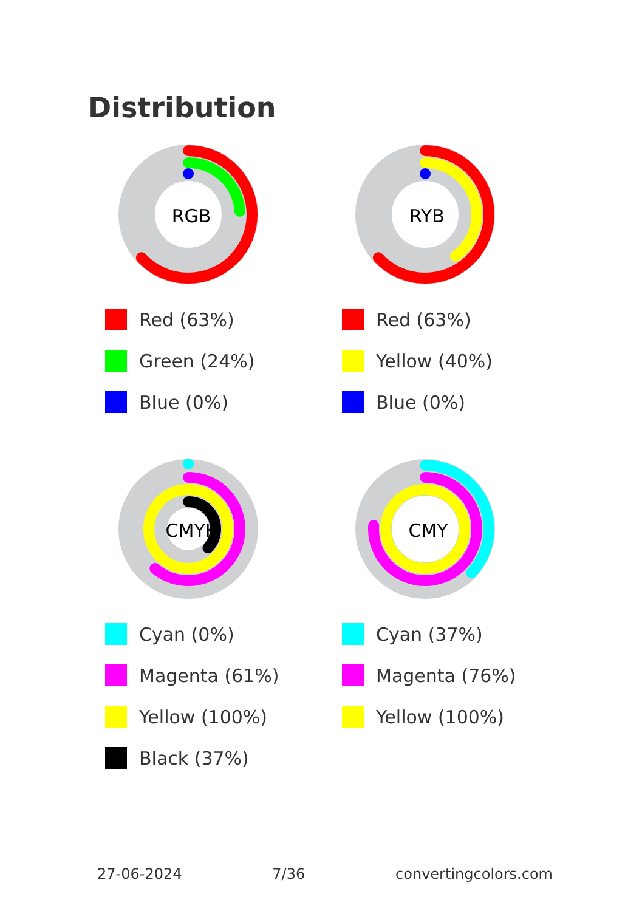Distribution
RGB
Red (63%)
Green (24%)
Blue (0%)
RYB
Red (63%)
Yellow (40%)
Blue (0%)
CMYK
Cyan (0%)
Magenta (61%)
Yellow (100%)
Black (37%)
CMY
Cyan (37%)
Magenta (76%)
Yellow (100%)
27-06-2024 7/36 convertingcolors.com